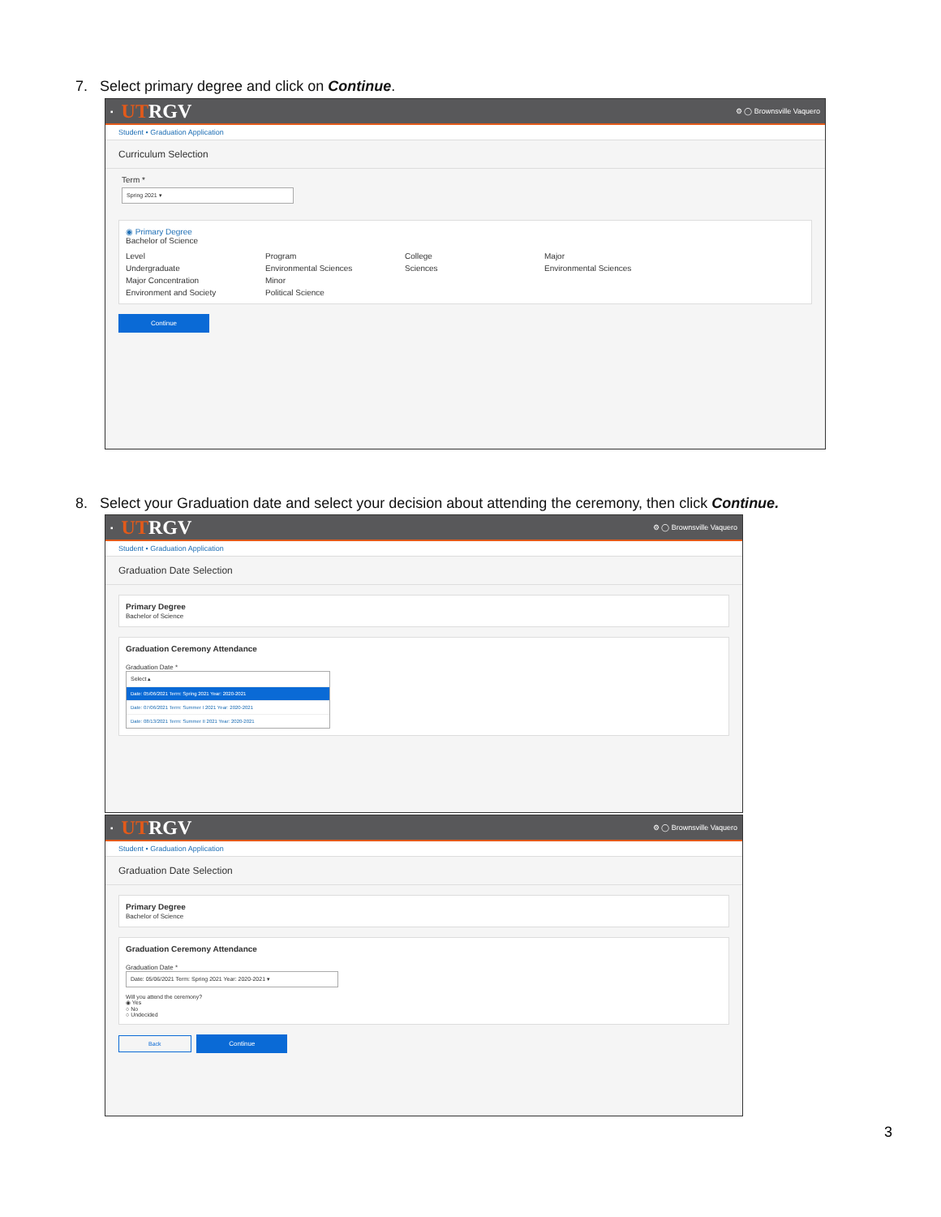7. Select primary degree and click on Continue.
▪ UTRGV ⚙ ◯ Brownsville Vaquero
Student • Graduation Application
Curriculum Selection
Term *
Spring 2021 ▾
◉ Primary Degree
Bachelor of Science
Level
Program
College
Major
Undergraduate
Environmental Sciences
Sciences
Environmental Sciences
Major Concentration
Minor
Environment and Society
Political Science
Continue
8. Select your Graduation date and select your decision about attending the ceremony, then click Continue.
▪ UTRGV ⚙ ◯ Brownsville Vaquero
Student • Graduation Application
Graduation Date Selection
Primary Degree
Bachelor of Science
Graduation Ceremony Attendance
Graduation Date *
Select ▴
Date: 05/06/2021 Term: Spring 2021 Year: 2020-2021
Date: 07/06/2021 Term: Summer I 2021 Year: 2020-2021
Date: 08/13/2021 Term: Summer II 2021 Year: 2020-2021
▪ UTRGV ⚙ ◯ Brownsville Vaquero
Student • Graduation Application
Graduation Date Selection
Primary Degree
Bachelor of Science
Graduation Ceremony Attendance
Graduation Date *
Date: 05/06/2021 Term: Spring 2021 Year: 2020-2021 ▾
Will you attend the ceremony?
◉ Yes
○ No
○ Undecided
Back Continue
3